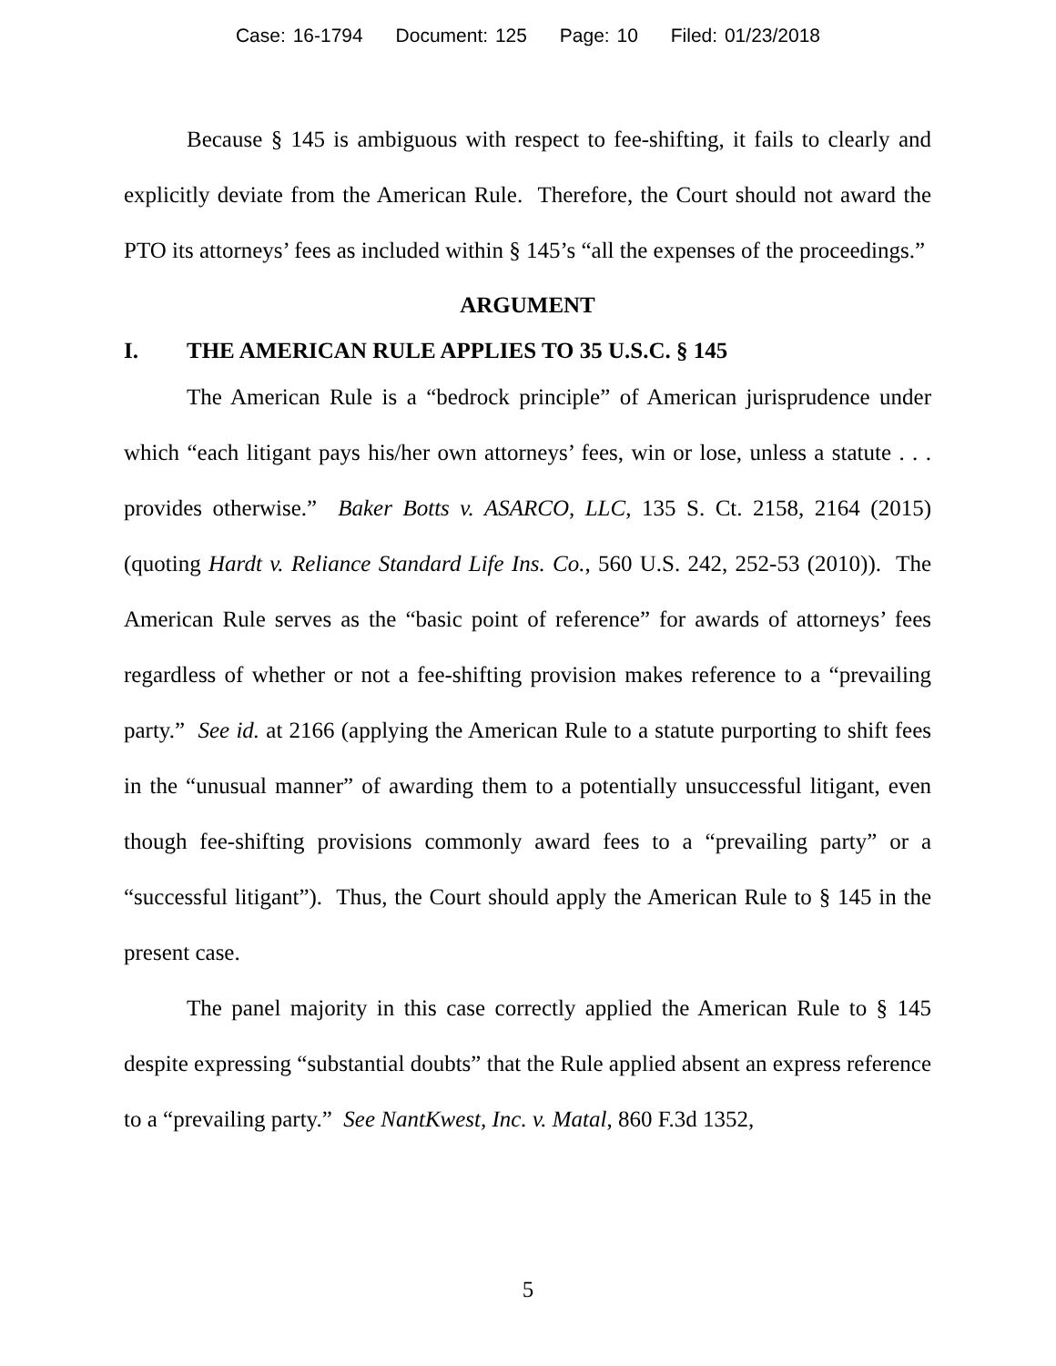Case: 16-1794 Document: 125 Page: 10 Filed: 01/23/2018
Because § 145 is ambiguous with respect to fee-shifting, it fails to clearly and explicitly deviate from the American Rule. Therefore, the Court should not award the PTO its attorneys’ fees as included within § 145’s “all the expenses of the proceedings.”
ARGUMENT
I. THE AMERICAN RULE APPLIES TO 35 U.S.C. § 145
The American Rule is a “bedrock principle” of American jurisprudence under which “each litigant pays his/her own attorneys’ fees, win or lose, unless a statute . . . provides otherwise.” Baker Botts v. ASARCO, LLC, 135 S. Ct. 2158, 2164 (2015) (quoting Hardt v. Reliance Standard Life Ins. Co., 560 U.S. 242, 252-53 (2010)). The American Rule serves as the “basic point of reference” for awards of attorneys’ fees regardless of whether or not a fee-shifting provision makes reference to a “prevailing party.” See id. at 2166 (applying the American Rule to a statute purporting to shift fees in the “unusual manner” of awarding them to a potentially unsuccessful litigant, even though fee-shifting provisions commonly award fees to a “prevailing party” or a “successful litigant”). Thus, the Court should apply the American Rule to § 145 in the present case.
The panel majority in this case correctly applied the American Rule to § 145 despite expressing “substantial doubts” that the Rule applied absent an express reference to a “prevailing party.” See NantKwest, Inc. v. Matal, 860 F.3d 1352,
5